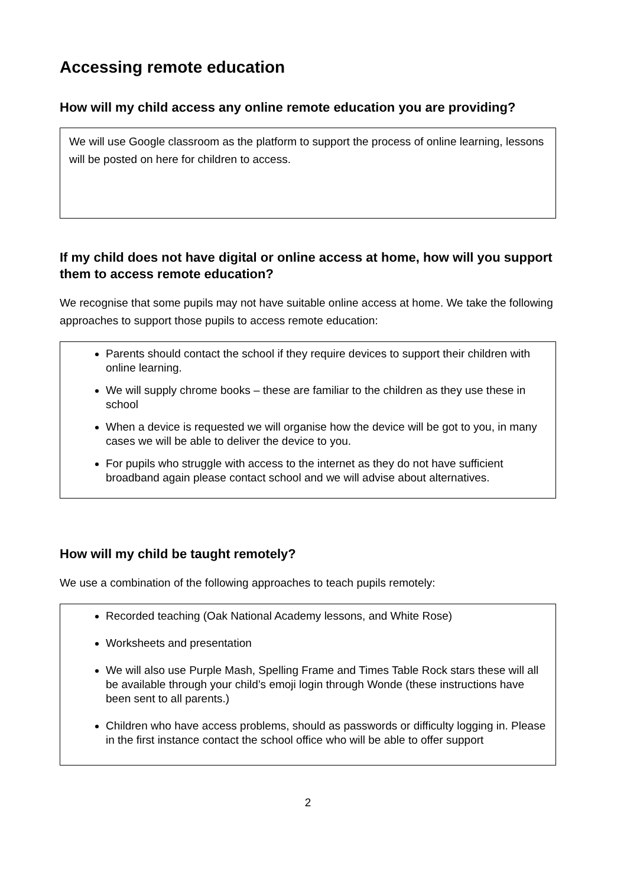Accessing remote education
How will my child access any online remote education you are providing?
We will use Google classroom as the platform to support the process of online learning, lessons will be posted on here for children to access.
If my child does not have digital or online access at home, how will you support them to access remote education?
We recognise that some pupils may not have suitable online access at home. We take the following approaches to support those pupils to access remote education:
Parents should contact the school if they require devices to support their children with online learning.
We will supply chrome books – these are familiar to the children as they use these in school
When a device is requested we will organise how the device will be got to you, in many cases we will be able to deliver the device to you.
For pupils who struggle with access to the internet as they do not have sufficient broadband again please contact school and we will advise about alternatives.
How will my child be taught remotely?
We use a combination of the following approaches to teach pupils remotely:
Recorded teaching (Oak National Academy lessons, and White Rose)
Worksheets and presentation
We will also use Purple Mash, Spelling Frame and Times Table Rock stars these will all be available through your child’s emoji login through Wonde (these instructions have been sent to all parents.)
Children who have access problems, should as passwords or difficulty logging in. Please in the first instance contact the school office who will be able to offer support
2